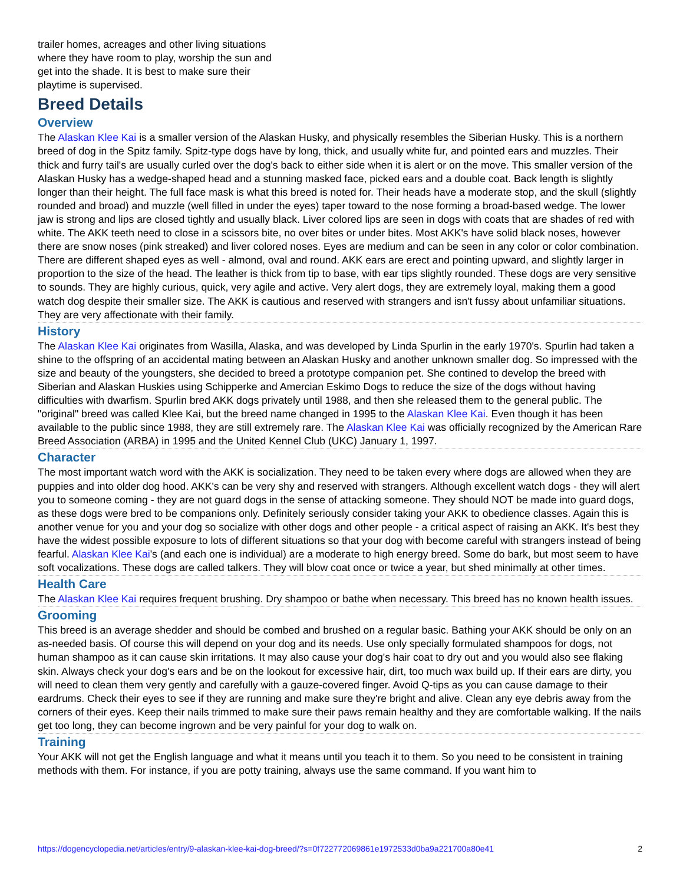trailer homes, acreages and other living situations where they have room to play, worship the sun and get into the shade. It is best to make sure their playtime is supervised.
Breed Details
Overview
The Alaskan Klee Kai is a smaller version of the Alaskan Husky, and physically resembles the Siberian Husky. This is a northern breed of dog in the Spitz family. Spitz-type dogs have by long, thick, and usually white fur, and pointed ears and muzzles. Their thick and furry tail's are usually curled over the dog's back to either side when it is alert or on the move. This smaller version of the Alaskan Husky has a wedge-shaped head and a stunning masked face, picked ears and a double coat. Back length is slightly longer than their height. The full face mask is what this breed is noted for. Their heads have a moderate stop, and the skull (slightly rounded and broad) and muzzle (well filled in under the eyes) taper toward to the nose forming a broad-based wedge. The lower jaw is strong and lips are closed tightly and usually black. Liver colored lips are seen in dogs with coats that are shades of red with white. The AKK teeth need to close in a scissors bite, no over bites or under bites. Most AKK's have solid black noses, however there are snow noses (pink streaked) and liver colored noses. Eyes are medium and can be seen in any color or color combination. There are different shaped eyes as well - almond, oval and round. AKK ears are erect and pointing upward, and slightly larger in proportion to the size of the head. The leather is thick from tip to base, with ear tips slightly rounded. These dogs are very sensitive to sounds. They are highly curious, quick, very agile and active. Very alert dogs, they are extremely loyal, making them a good watch dog despite their smaller size. The AKK is cautious and reserved with strangers and isn't fussy about unfamiliar situations. They are very affectionate with their family.
History
The Alaskan Klee Kai originates from Wasilla, Alaska, and was developed by Linda Spurlin in the early 1970's. Spurlin had taken a shine to the offspring of an accidental mating between an Alaskan Husky and another unknown smaller dog. So impressed with the size and beauty of the youngsters, she decided to breed a prototype companion pet. She contined to develop the breed with Siberian and Alaskan Huskies using Schipperke and Amercian Eskimo Dogs to reduce the size of the dogs without having difficulties with dwarfism. Spurlin bred AKK dogs privately until 1988, and then she released them to the general public. The "original" breed was called Klee Kai, but the breed name changed in 1995 to the Alaskan Klee Kai. Even though it has been available to the public since 1988, they are still extremely rare. The Alaskan Klee Kai was officially recognized by the American Rare Breed Association (ARBA) in 1995 and the United Kennel Club (UKC) January 1, 1997.
Character
The most important watch word with the AKK is socialization. They need to be taken every where dogs are allowed when they are puppies and into older dog hood. AKK's can be very shy and reserved with strangers. Although excellent watch dogs - they will alert you to someone coming - they are not guard dogs in the sense of attacking someone. They should NOT be made into guard dogs, as these dogs were bred to be companions only. Definitely seriously consider taking your AKK to obedience classes. Again this is another venue for you and your dog so socialize with other dogs and other people - a critical aspect of raising an AKK. It's best they have the widest possible exposure to lots of different situations so that your dog with become careful with strangers instead of being fearful. Alaskan Klee Kai's (and each one is individual) are a moderate to high energy breed. Some do bark, but most seem to have soft vocalizations. These dogs are called talkers. They will blow coat once or twice a year, but shed minimally at other times.
Health Care
The Alaskan Klee Kai requires frequent brushing. Dry shampoo or bathe when necessary. This breed has no known health issues.
Grooming
This breed is an average shedder and should be combed and brushed on a regular basic. Bathing your AKK should be only on an as-needed basis. Of course this will depend on your dog and its needs. Use only specially formulated shampoos for dogs, not human shampoo as it can cause skin irritations. It may also cause your dog's hair coat to dry out and you would also see flaking skin. Always check your dog's ears and be on the lookout for excessive hair, dirt, too much wax build up. If their ears are dirty, you will need to clean them very gently and carefully with a gauze-covered finger. Avoid Q-tips as you can cause damage to their eardrums. Check their eyes to see if they are running and make sure they're bright and alive. Clean any eye debris away from the corners of their eyes. Keep their nails trimmed to make sure their paws remain healthy and they are comfortable walking. If the nails get too long, they can become ingrown and be very painful for your dog to walk on.
Training
Your AKK will not get the English language and what it means until you teach it to them. So you need to be consistent in training methods with them. For instance, if you are potty training, always use the same command. If you want him to
https://dogencyclopedia.net/articles/entry/9-alaskan-klee-kai-dog-breed/?s=0f722772069861e1972533d0ba9a221700a80e41 2